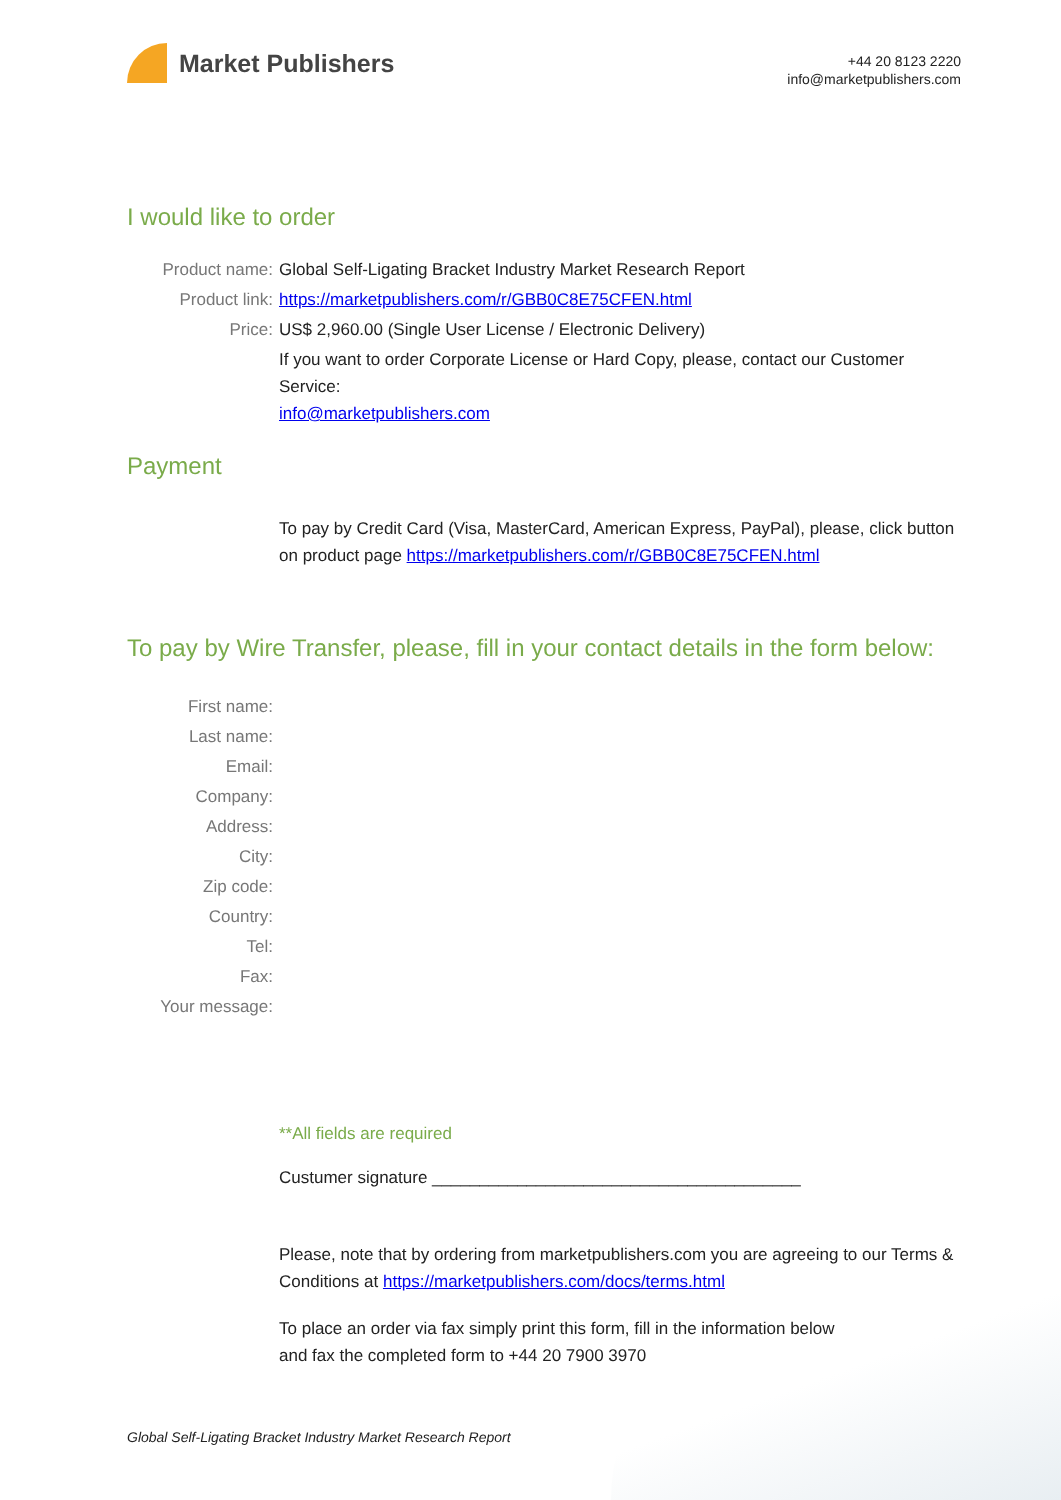Market Publishers
+44 20 8123 2220
info@marketpublishers.com
I would like to order
Product name: Global Self-Ligating Bracket Industry Market Research Report
Product link: https://marketpublishers.com/r/GBB0C8E75CFEN.html
Price: US$ 2,960.00 (Single User License / Electronic Delivery)
If you want to order Corporate License or Hard Copy, please, contact our Customer Service:
info@marketpublishers.com
Payment
To pay by Credit Card (Visa, MasterCard, American Express, PayPal), please, click button on product page https://marketpublishers.com/r/GBB0C8E75CFEN.html
To pay by Wire Transfer, please, fill in your contact details in the form below:
First name:
Last name:
Email:
Company:
Address:
City:
Zip code:
Country:
Tel:
Fax:
Your message:
**All fields are required
Custumer signature _______________________________________
Please, note that by ordering from marketpublishers.com you are agreeing to our Terms & Conditions at https://marketpublishers.com/docs/terms.html
To place an order via fax simply print this form, fill in the information below
and fax the completed form to +44 20 7900 3970
Global Self-Ligating Bracket Industry Market Research Report